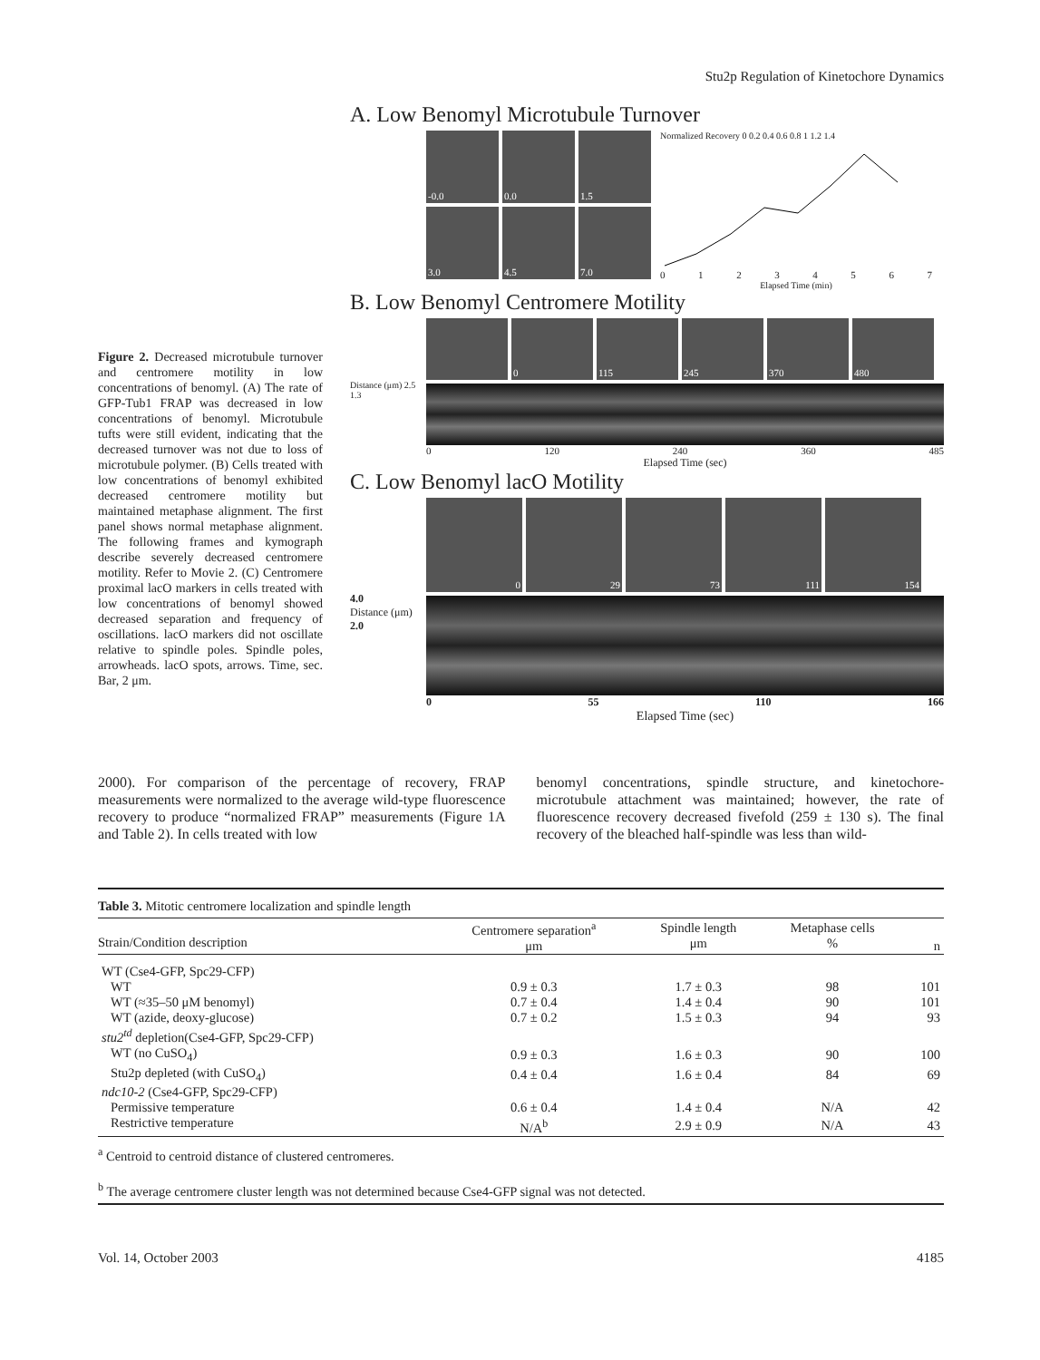Stu2p Regulation of Kinetochore Dynamics
Figure 2. Decreased microtubule turnover and centromere motility in low concentrations of benomyl. (A) The rate of GFP-Tub1 FRAP was decreased in low concentrations of benomyl. Microtubule tufts were still evident, indicating that the decreased turnover was not due to loss of microtubule polymer. (B) Cells treated with low concentrations of benomyl exhibited decreased centromere motility but maintained metaphase alignment. The first panel shows normal metaphase alignment. The following frames and kymograph describe severely decreased centromere motility. Refer to Movie 2. (C) Centromere proximal lacO markers in cells treated with low concentrations of benomyl showed decreased separation and frequency of oscillations. lacO markers did not oscillate relative to spindle poles. Spindle poles, arrowheads. lacO spots, arrows. Time, sec. Bar, 2 μm.
A. Low Benomyl Microtubule Turnover
-0.0 0.0 1.5
3.0 4.5 7.0
Normalized Recovery 0 0.2 0.4 0.6 0.8 1 1.2 1.4
01234567
Elapsed Time (min)
B. Low Benomyl Centromere Motility
0 115 245 370 480
Distance (μm) 2.5 1.3
0 120 240 360 485
Elapsed Time (sec)
C. Low Benomyl lacO Motility
0 29 73 111 154
4.0
Distance (μm)
2.0
0 55 110 166
Elapsed Time (sec)
2000). For comparison of the percentage of recovery, FRAP measurements were normalized to the average wild-type fluorescence recovery to produce “normalized FRAP” measurements (Figure 1A and Table 2). In cells treated with low
benomyl concentrations, spindle structure, and kinetochore-microtubule attachment was maintained; however, the rate of fluorescence recovery decreased fivefold (259 ± 130 s). The final recovery of the bleached half-spindle was less than wild-
| Table 3. Mitotic centromere localization and spindle length | | | | |
| Strain/Condition description | Centromere separation<sup>a</sup> μm | Spindle length μm | Metaphase cells % | n |
| WT (Cse4-GFP, Spc29-CFP) | | | | |
| WT | 0.9 ± 0.3 | 1.7 ± 0.3 | 98 | 101 |
| WT (≈35–50 μM benomyl) | 0.7 ± 0.4 | 1.4 ± 0.4 | 90 | 101 |
| WT (azide, deoxy-glucose) | 0.7 ± 0.2 | 1.5 ± 0.3 | 94 | 93 |
| stu2<sup>td</sup> depletion(Cse4-GFP, Spc29-CFP) | | | | |
| WT (no CuSO<sub>4</sub>) | 0.9 ± 0.3 | 1.6 ± 0.3 | 90 | 100 |
| Stu2p depleted (with CuSO<sub>4</sub>) | 0.4 ± 0.4 | 1.6 ± 0.4 | 84 | 69 |
| ndc10-2 (Cse4-GFP, Spc29-CFP) | | | | |
| Permissive temperature | 0.6 ± 0.4 | 1.4 ± 0.4 | N/A | 42 |
| Restrictive temperature | N/A<sup>b</sup> | 2.9 ± 0.9 | N/A | 43 |
| <sup>a</sup> Centroid to centroid distance of clustered centromeres. <sup>b</sup> The average centromere cluster length was not determined because Cse4-GFP signal was not detected. | | | | |
Vol. 14, October 2003 4185